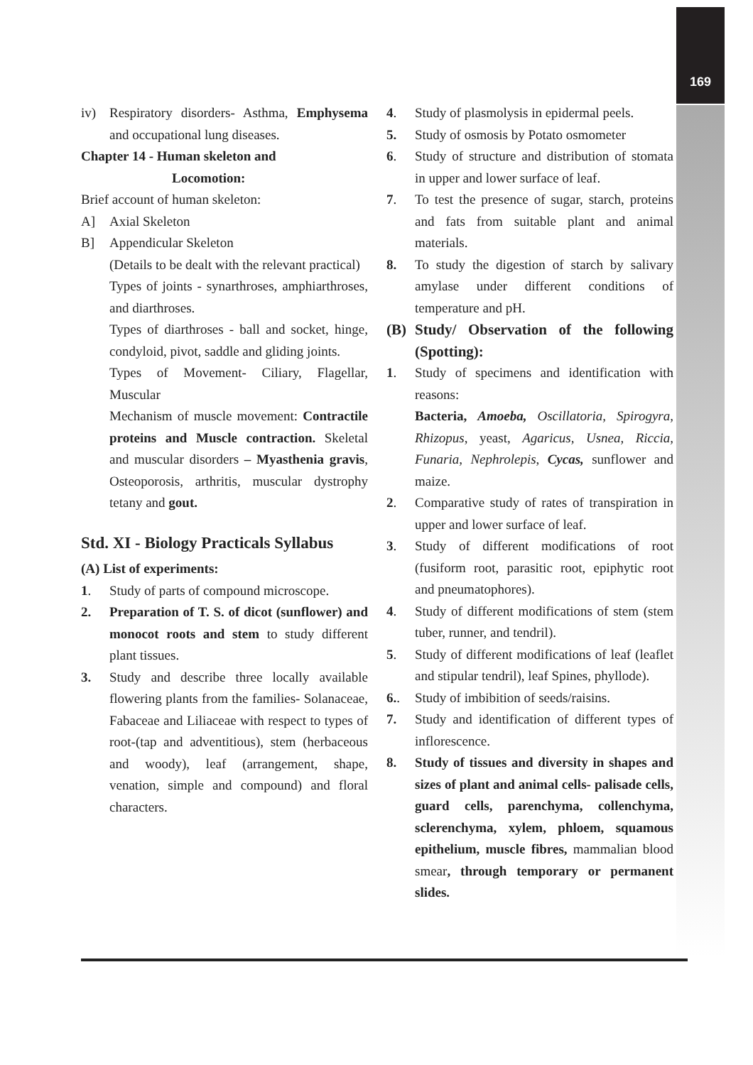169
iv) Respiratory disorders- Asthma, Emphysema and occupational lung diseases.
Chapter 14 - Human skeleton and
Locomotion:
Brief account of human skeleton:
A] Axial Skeleton
B] Appendicular Skeleton
(Details to be dealt with the relevant practical)
Types of joints - synarthroses, amphiarthroses, and diarthroses.
Types of diarthroses - ball and socket, hinge, condyloid, pivot, saddle and gliding joints.
Types of Movement- Ciliary, Flagellar, Muscular
Mechanism of muscle movement: Contractile proteins and Muscle contraction. Skeletal and muscular disorders – Myasthenia gravis, Osteoporosis, arthritis, muscular dystrophy tetany and gout.
Std. XI - Biology Practicals Syllabus
(A) List of experiments:
1. Study of parts of compound microscope.
2. Preparation of T. S. of dicot (sunflower) and monocot roots and stem to study different plant tissues.
3. Study and describe three locally available flowering plants from the families- Solanaceae, Fabaceae and Liliaceae with respect to types of root-(tap and adventitious), stem (herbaceous and woody), leaf (arrangement, shape, venation, simple and compound) and floral characters.
4. Study of plasmolysis in epidermal peels.
5. Study of osmosis by Potato osmometer
6. Study of structure and distribution of stomata in upper and lower surface of leaf.
7. To test the presence of sugar, starch, proteins and fats from suitable plant and animal materials.
8. To study the digestion of starch by salivary amylase under different conditions of temperature and pH.
(B) Study/ Observation of the following (Spotting):
1. Study of specimens and identification with reasons:
Bacteria, Amoeba, Oscillatoria, Spirogyra, Rhizopus, yeast, Agaricus, Usnea, Riccia, Funaria, Nephrolepis, Cycas, sunflower and maize.
2. Comparative study of rates of transpiration in upper and lower surface of leaf.
3. Study of different modifications of root (fusiform root, parasitic root, epiphytic root and pneumatophores).
4. Study of different modifications of stem (stem tuber, runner, and tendril).
5. Study of different modifications of leaf (leaflet and stipular tendril), leaf Spines, phyllode).
6.. Study of imbibition of seeds/raisins.
7. Study and identification of different types of inflorescence.
8. Study of tissues and diversity in shapes and sizes of plant and animal cells- palisade cells, guard cells, parenchyma, collenchyma, sclerenchyma, xylem, phloem, squamous epithelium, muscle fibres, mammalian blood smear, through temporary or permanent slides.